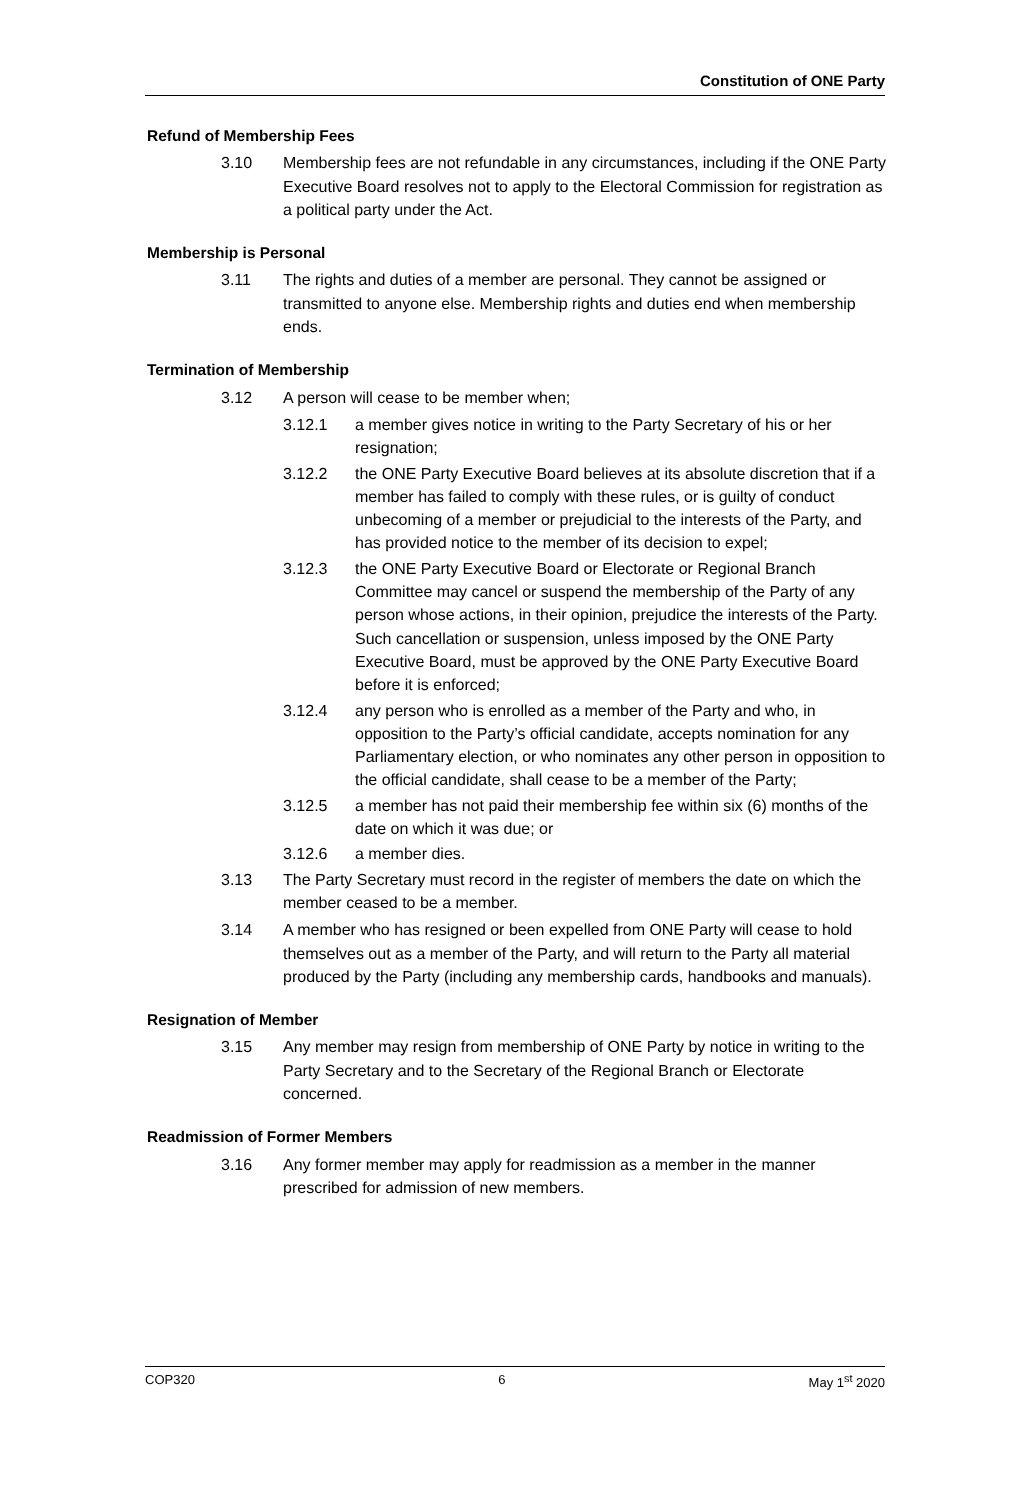Constitution of ONE Party
Refund of Membership Fees
3.10 Membership fees are not refundable in any circumstances, including if the ONE Party Executive Board resolves not to apply to the Electoral Commission for registration as a political party under the Act.
Membership is Personal
3.11 The rights and duties of a member are personal. They cannot be assigned or transmitted to anyone else. Membership rights and duties end when membership ends.
Termination of Membership
3.12 A person will cease to be member when;
3.12.1 a member gives notice in writing to the Party Secretary of his or her resignation;
3.12.2 the ONE Party Executive Board believes at its absolute discretion that if a member has failed to comply with these rules, or is guilty of conduct unbecoming of a member or prejudicial to the interests of the Party, and has provided notice to the member of its decision to expel;
3.12.3 the ONE Party Executive Board or Electorate or Regional Branch Committee may cancel or suspend the membership of the Party of any person whose actions, in their opinion, prejudice the interests of the Party. Such cancellation or suspension, unless imposed by the ONE Party Executive Board, must be approved by the ONE Party Executive Board before it is enforced;
3.12.4 any person who is enrolled as a member of the Party and who, in opposition to the Party’s official candidate, accepts nomination for any Parliamentary election, or who nominates any other person in opposition to the official candidate, shall cease to be a member of the Party;
3.12.5 a member has not paid their membership fee within six (6) months of the date on which it was due; or
3.12.6 a member dies.
3.13 The Party Secretary must record in the register of members the date on which the member ceased to be a member.
3.14 A member who has resigned or been expelled from ONE Party will cease to hold themselves out as a member of the Party, and will return to the Party all material produced by the Party (including any membership cards, handbooks and manuals).
Resignation of Member
3.15 Any member may resign from membership of ONE Party by notice in writing to the Party Secretary and to the Secretary of the Regional Branch or Electorate concerned.
Readmission of Former Members
3.16 Any former member may apply for readmission as a member in the manner prescribed for admission of new members.
COP320 6 May 1<sup>st</sup> 2020